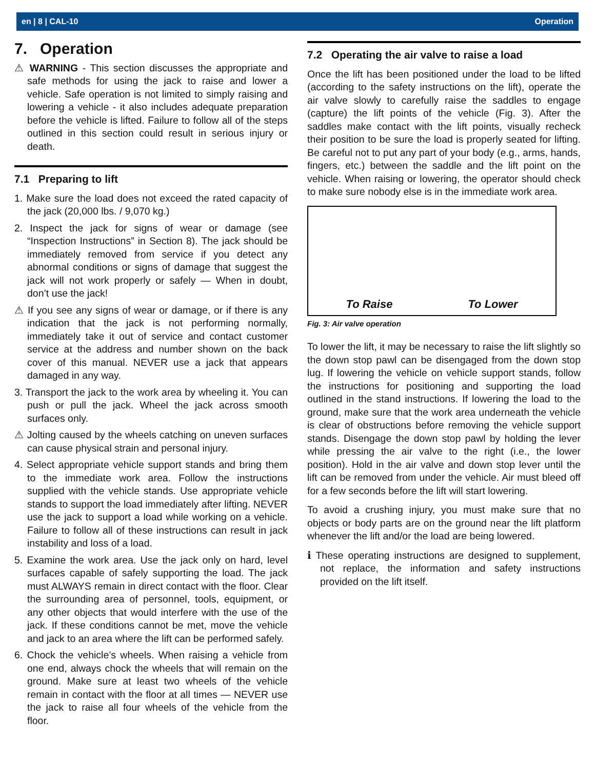en | 8 | CAL-10 Operation
7. Operation
⚠ WARNING - This section discusses the appropriate and safe methods for using the jack to raise and lower a vehicle. Safe operation is not limited to simply raising and lowering a vehicle - it also includes adequate preparation before the vehicle is lifted. Failure to follow all of the steps outlined in this section could result in serious injury or death.
7.1 Preparing to lift
1. Make sure the load does not exceed the rated capacity of the jack (20,000 lbs. / 9,070 kg.)
2. Inspect the jack for signs of wear or damage (see “Inspection Instructions” in Section 8). The jack should be immediately removed from service if you detect any abnormal conditions or signs of damage that suggest the jack will not work properly or safely — When in doubt, don’t use the jack!
⚠ If you see any signs of wear or damage, or if there is any indication that the jack is not performing normally, immediately take it out of service and contact customer service at the address and number shown on the back cover of this manual. NEVER use a jack that appears damaged in any way.
3. Transport the jack to the work area by wheeling it. You can push or pull the jack. Wheel the jack across smooth surfaces only.
⚠ Jolting caused by the wheels catching on uneven surfaces can cause physical strain and personal injury.
4. Select appropriate vehicle support stands and bring them to the immediate work area. Follow the instructions supplied with the vehicle stands. Use appropriate vehicle stands to support the load immediately after lifting. NEVER use the jack to support a load while working on a vehicle. Failure to follow all of these instructions can result in jack instability and loss of a load.
5. Examine the work area. Use the jack only on hard, level surfaces capable of safely supporting the load. The jack must ALWAYS remain in direct contact with the floor. Clear the surrounding area of personnel, tools, equipment, or any other objects that would interfere with the use of the jack. If these conditions cannot be met, move the vehicle and jack to an area where the lift can be performed safely.
6. Chock the vehicle’s wheels. When raising a vehicle from one end, always chock the wheels that will remain on the ground. Make sure at least two wheels of the vehicle remain in contact with the floor at all times — NEVER use the jack to raise all four wheels of the vehicle from the floor.
7.2 Operating the air valve to raise a load
Once the lift has been positioned under the load to be lifted (according to the safety instructions on the lift), operate the air valve slowly to carefully raise the saddles to engage (capture) the lift points of the vehicle (Fig. 3). After the saddles make contact with the lift points, visually recheck their position to be sure the load is properly seated for lifting. Be careful not to put any part of your body (e.g., arms, hands, fingers, etc.) between the saddle and the lift point on the vehicle. When raising or lowering, the operator should check to make sure nobody else is in the immediate work area.
To Raise To Lower
Fig. 3: Air valve operation
To lower the lift, it may be necessary to raise the lift slightly so the down stop pawl can be disengaged from the down stop lug. If lowering the vehicle on vehicle support stands, follow the instructions for positioning and supporting the load outlined in the stand instructions. If lowering the load to the ground, make sure that the work area underneath the vehicle is clear of obstructions before removing the vehicle support stands. Disengage the down stop pawl by holding the lever while pressing the air valve to the right (i.e., the lower position). Hold in the air valve and down stop lever until the lift can be removed from under the vehicle. Air must bleed off for a few seconds before the lift will start lowering.
To avoid a crushing injury, you must make sure that no objects or body parts are on the ground near the lift platform whenever the lift and/or the load are being lowered.
ℹ These operating instructions are designed to supplement, not replace, the information and safety instructions provided on the lift itself.